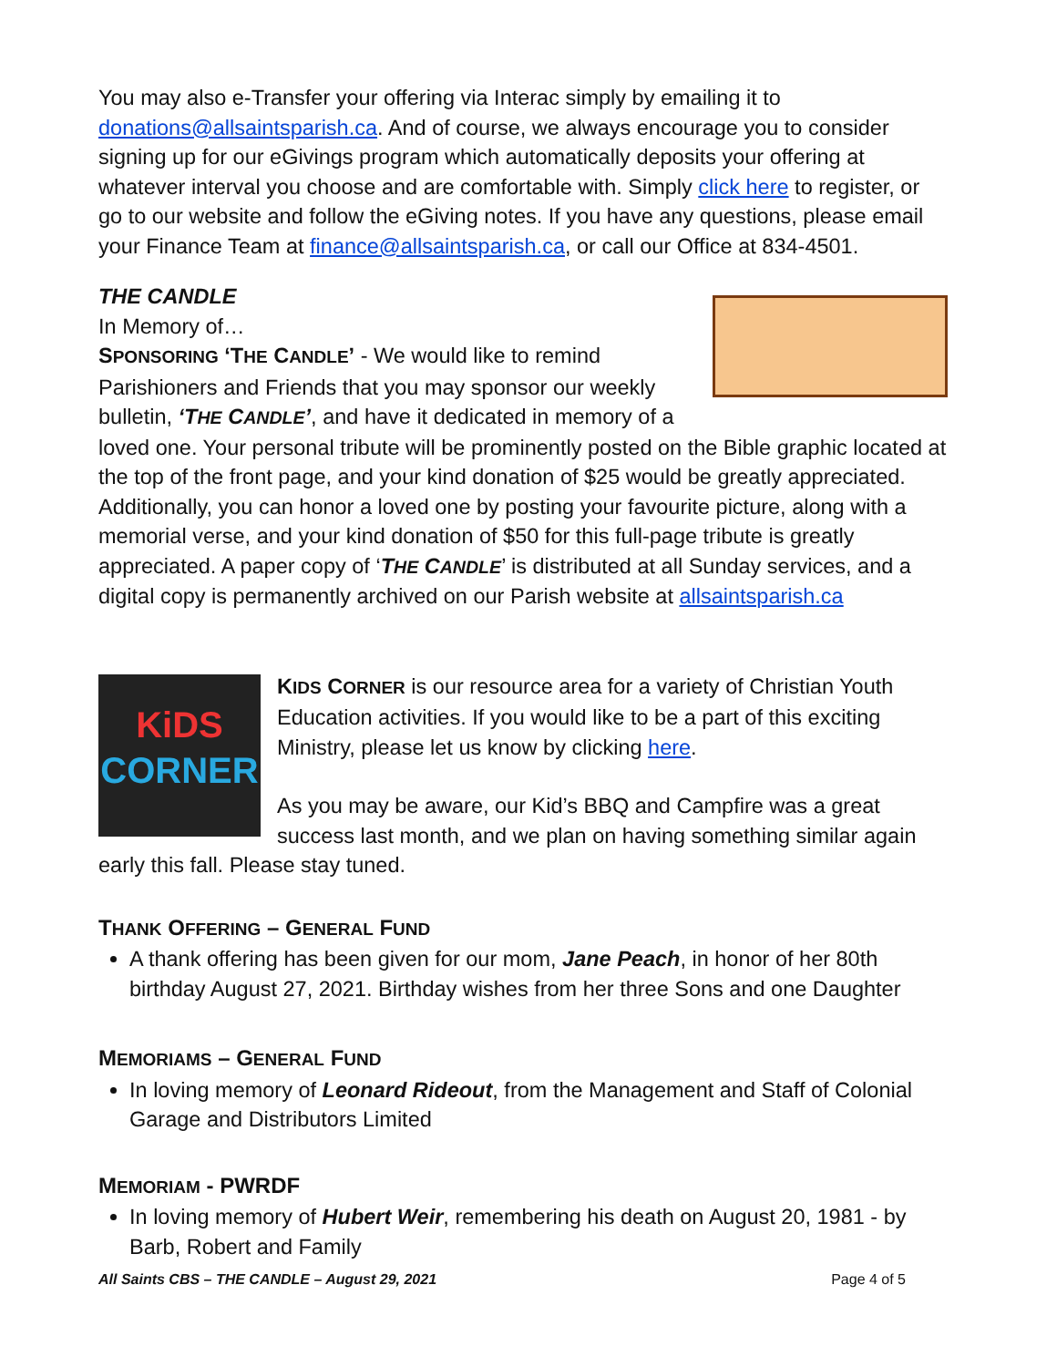You may also e-Transfer your offering via Interac simply by emailing it to donations@allsaintsparish.ca. And of course, we always encourage you to consider signing up for our eGivings program which automatically deposits your offering at whatever interval you choose and are comfortable with. Simply click here to register, or go to our website and follow the eGiving notes. If you have any questions, please email your Finance Team at finance@allsaintsparish.ca, or call our Office at 834-4501.
THE CANDLE
In Memory of…
SPONSORING ‘THE CANDLE’ - We would like to remind Parishioners and Friends that you may sponsor our weekly bulletin, ‘THE CANDLE’, and have it dedicated in memory of a loved one. Your personal tribute will be prominently posted on the Bible graphic located at the top of the front page, and your kind donation of $25 would be greatly appreciated. Additionally, you can honor a loved one by posting your favourite picture, along with a memorial verse, and your kind donation of $50 for this full-page tribute is greatly appreciated. A paper copy of ‘THE CANDLE’ is distributed at all Sunday services, and a digital copy is permanently archived on our Parish website at allsaintsparish.ca
KiDS
CORNER
KIDS CORNER is our resource area for a variety of Christian Youth Education activities. If you would like to be a part of this exciting Ministry, please let us know by clicking here.
As you may be aware, our Kid’s BBQ and Campfire was a great success last month, and we plan on having something similar again early this fall. Please stay tuned.
THANK OFFERING – GENERAL FUND
A thank offering has been given for our mom, Jane Peach, in honor of her 80th birthday August 27, 2021. Birthday wishes from her three Sons and one Daughter
MEMORIAMS – GENERAL FUND
In loving memory of Leonard Rideout, from the Management and Staff of Colonial Garage and Distributors Limited
MEMORIAM - PWRDF
In loving memory of Hubert Weir, remembering his death on August 20, 1981 - by Barb, Robert and Family
All Saints CBS – THE CANDLE – August 29, 2021 Page 4 of 5